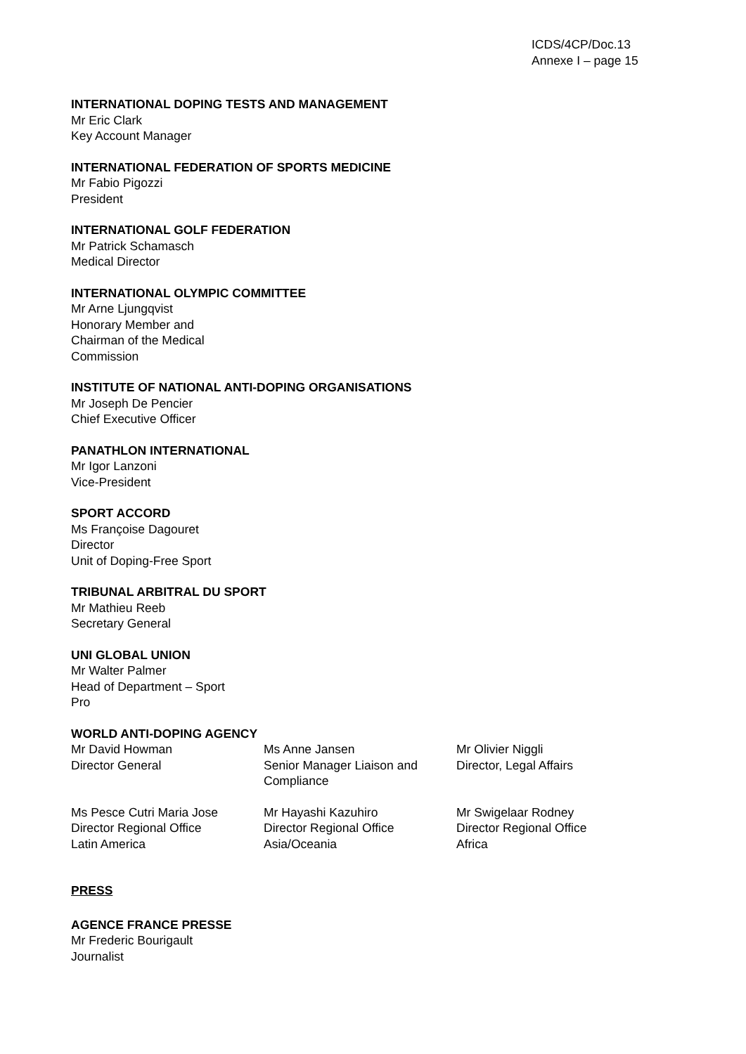ICDS/4CP/Doc.13
Annexe I – page 15
INTERNATIONAL DOPING TESTS AND MANAGEMENT
Mr Eric Clark
Key Account Manager
INTERNATIONAL FEDERATION OF SPORTS MEDICINE
Mr Fabio Pigozzi
President
INTERNATIONAL GOLF FEDERATION
Mr Patrick Schamasch
Medical Director
INTERNATIONAL OLYMPIC COMMITTEE
Mr Arne Ljungqvist
Honorary Member and
Chairman of the Medical
Commission
INSTITUTE OF NATIONAL ANTI-DOPING ORGANISATIONS
Mr Joseph De Pencier
Chief Executive Officer
PANATHLON INTERNATIONAL
Mr Igor Lanzoni
Vice-President
SPORT ACCORD
Ms Françoise Dagouret
Director
Unit of Doping-Free Sport
TRIBUNAL ARBITRAL DU SPORT
Mr Mathieu Reeb
Secretary General
UNI GLOBAL UNION
Mr Walter Palmer
Head of Department – Sport
Pro
WORLD ANTI-DOPING AGENCY
Mr David Howman
Director General
Ms Anne Jansen
Senior Manager Liaison and Compliance
Mr Olivier Niggli
Director, Legal Affairs
Ms Pesce Cutri Maria Jose
Director Regional Office
Latin America
Mr Hayashi Kazuhiro
Director Regional Office
Asia/Oceania
Mr Swigelaar Rodney
Director Regional Office
Africa
PRESS
AGENCE FRANCE PRESSE
Mr Frederic Bourigault
Journalist